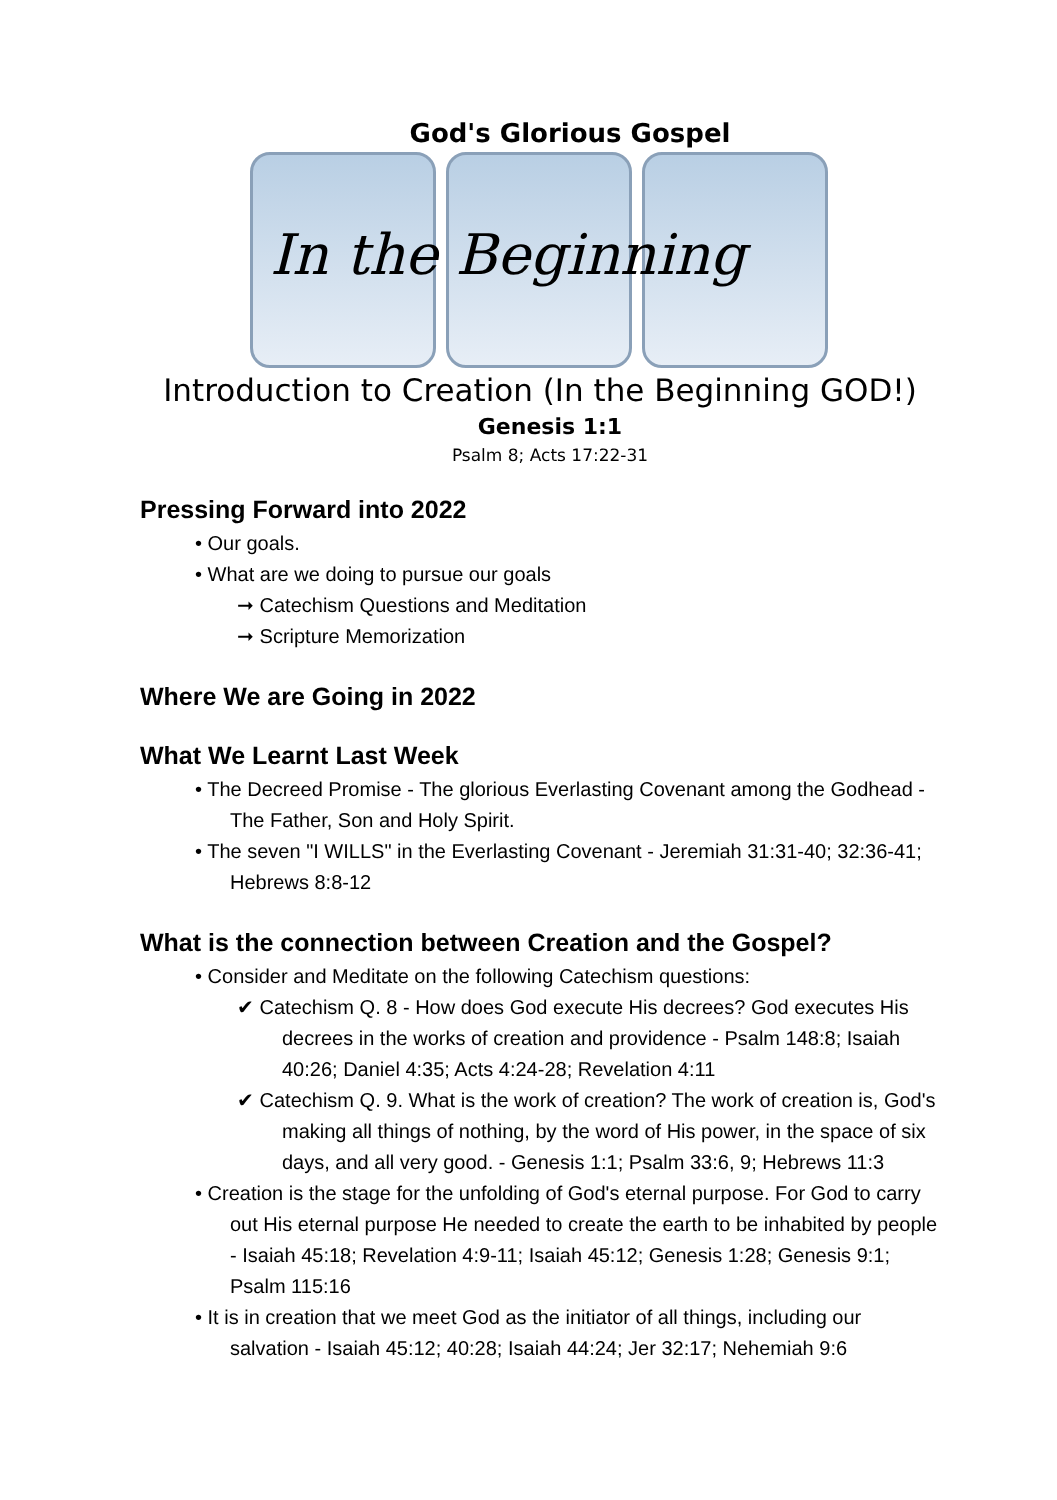God's Glorious Gospel
In the Beginning
Introduction to Creation (In the Beginning GOD!)
Genesis 1:1
Psalm 8; Acts 17:22-31
Pressing Forward into 2022
• Our goals.
• What are we doing to pursue our goals
➞ Catechism Questions and Meditation
➞ Scripture Memorization
Where We are Going in 2022
What We Learnt Last Week
• The Decreed Promise - The glorious Everlasting Covenant among the Godhead - The Father, Son and Holy Spirit.
• The seven "I WILLS" in the Everlasting Covenant - Jeremiah 31:31-40; 32:36-41; Hebrews 8:8-12
What is the connection between Creation and the Gospel?
• Consider and Meditate on the following Catechism questions:
✔ Catechism Q. 8 - How does God execute His decrees? God executes His decrees in the works of creation and providence - Psalm 148:8; Isaiah 40:26; Daniel 4:35; Acts 4:24-28; Revelation 4:11
✔ Catechism Q. 9. What is the work of creation? The work of creation is, God's making all things of nothing, by the word of His power, in the space of six days, and all very good. - Genesis 1:1; Psalm 33:6, 9; Hebrews 11:3
• Creation is the stage for the unfolding of God's eternal purpose. For God to carry out His eternal purpose He needed to create the earth to be inhabited by people - Isaiah 45:18; Revelation 4:9-11; Isaiah 45:12; Genesis 1:28; Genesis 9:1; Psalm 115:16
• It is in creation that we meet God as the initiator of all things, including our salvation - Isaiah 45:12; 40:28; Isaiah 44:24; Jer 32:17; Nehemiah 9:6